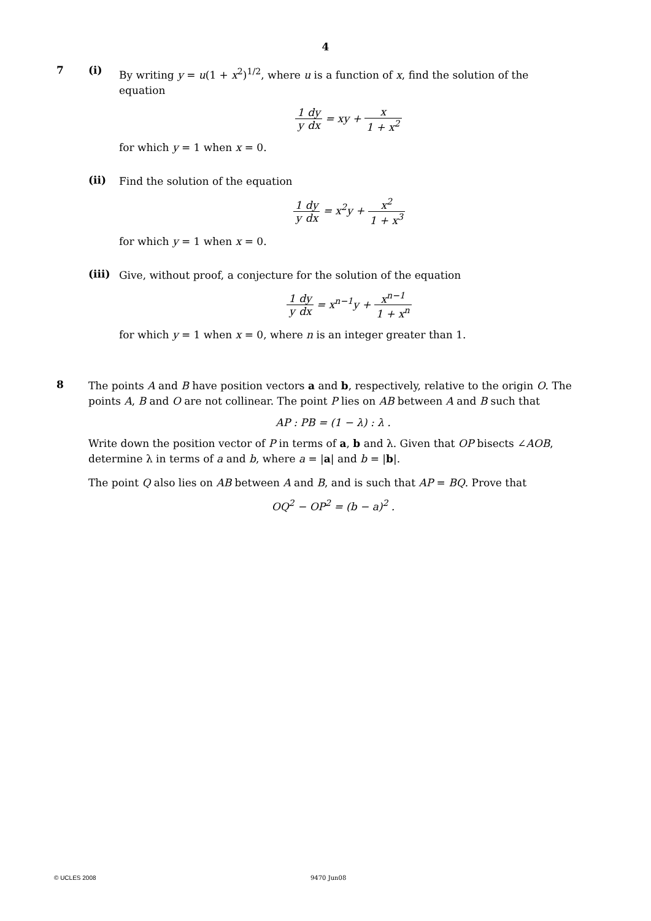4
7 (i)
By writing y = u(1 + x<sup>2</sup>)<sup>1/2</sup>, where u is a function of x, find the solution of the equation
1 y dy dx = xy + x 1 + x<sup>2</sup>
for which y = 1 when x = 0.
(ii)
Find the solution of the equation
1 y dy dx = x<sup>2</sup>y + x<sup>2</sup> 1 + x<sup>3</sup>
for which y = 1 when x = 0.
(iii)
Give, without proof, a conjecture for the solution of the equation
1 y dy dx = x<sup>n−1</sup>y + x<sup>n−1</sup> 1 + x<sup>n</sup>
for which y = 1 when x = 0, where n is an integer greater than 1.
8
The points A and B have position vectors a and b, respectively, relative to the origin O. The points A, B and O are not collinear. The point P lies on AB between A and B such that
AP : PB = (1 − λ) : λ .
Write down the position vector of P in terms of a, b and λ. Given that OP bisects ∠AOB, determine λ in terms of a and b, where a = |a| and b = |b|.
The point Q also lies on AB between A and B, and is such that AP = BQ. Prove that
OQ<sup>2</sup> − OP<sup>2</sup> = (b − a)<sup>2</sup> .
© UCLES 2008 9470 Jun08